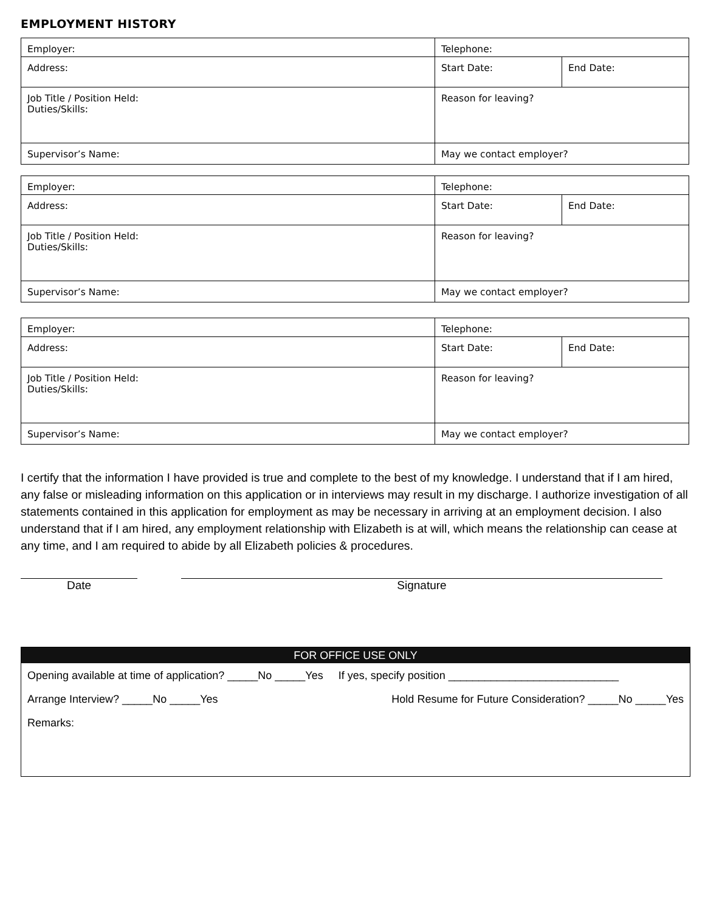EMPLOYMENT HISTORY
| Employer: | Telephone: | |
| Address: | Start Date: | End Date: |
| Job Title / Position Held: Duties/Skills: | Reason for leaving? | |
| Supervisor’s Name: | May we contact employer? | |
| Employer: | Telephone: | |
| Address: | Start Date: | End Date: |
| Job Title / Position Held: Duties/Skills: | Reason for leaving? | |
| Supervisor’s Name: | May we contact employer? | |
| Employer: | Telephone: | |
| Address: | Start Date: | End Date: |
| Job Title / Position Held: Duties/Skills: | Reason for leaving? | |
| Supervisor’s Name: | May we contact employer? | |
I certify that the information I have provided is true and complete to the best of my knowledge. I understand that if I am hired, any false or misleading information on this application or in interviews may result in my discharge. I authorize investigation of all statements contained in this application for employment as may be necessary in arriving at an employment decision. I also understand that if I am hired, any employment relationship with Elizabeth is at will, which means the relationship can cease at any time, and I am required to abide by all Elizabeth policies & procedures.
Date Signature
FOR OFFICE USE ONLY
Opening available at time of application? _____No _____Yes If yes, specify position ____________________________
Arrange Interview? _____No _____Yes Hold Resume for Future Consideration? _____No _____Yes
Remarks: